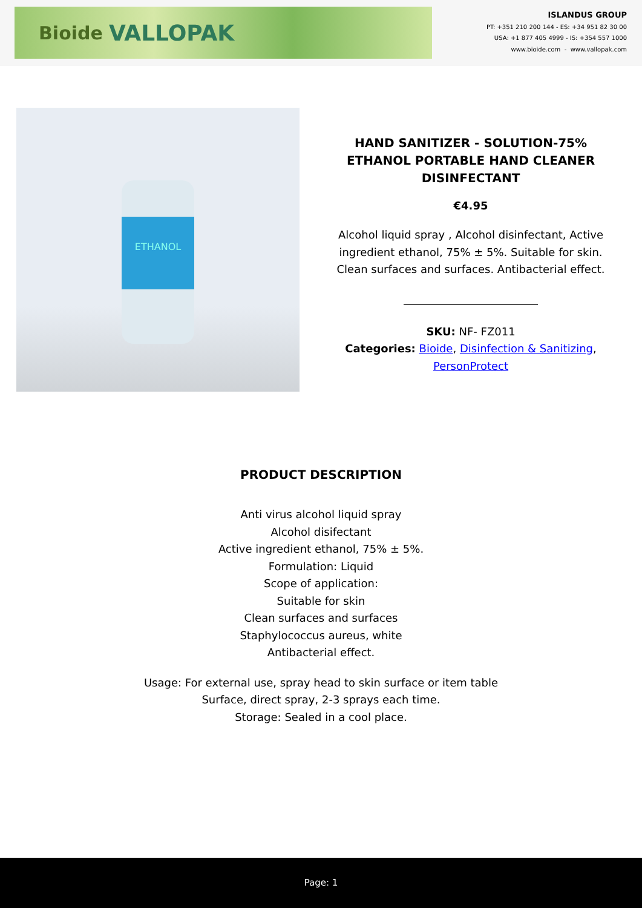Bioide VALLOPAK
ISLANDUS GROUP
PT: +351 210 200 144 - ES: +34 951 82 30 00
USA: +1 877 405 4999 - IS: +354 557 1000
www.bioide.com - www.vallopak.com
ETHANOL
HAND SANITIZER - SOLUTION-75% ETHANOL PORTABLE HAND CLEANER DISINFECTANT
€4.95
Alcohol liquid spray , Alcohol disinfectant, Active ingredient ethanol, 75% ± 5%. Suitable for skin. Clean surfaces and surfaces. Antibacterial effect.
SKU: NF- FZ011
Categories: Bioide, Disinfection & Sanitizing, PersonProtect
PRODUCT DESCRIPTION
Anti virus alcohol liquid spray
Alcohol disifectant
Active ingredient ethanol, 75% ± 5%.
Formulation: Liquid
Scope of application:
Suitable for skin
Clean surfaces and surfaces
Staphylococcus aureus, white
Antibacterial effect.
Usage: For external use, spray head to skin surface or item table
Surface, direct spray, 2-3 sprays each time.
Storage: Sealed in a cool place.
Page: 1